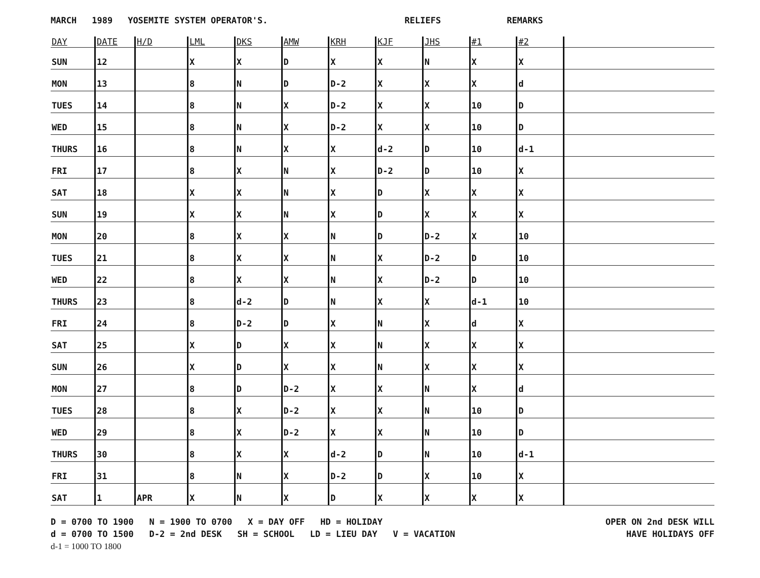MARCH 1989 YOSEMITE SYSTEM OPERATOR'S. RELIEFS REMARKS
| DAY | DATE | H/D | LML | DKS | AMW | KRH | KJF | JHS | #1 | #2 | |
| --- | --- | --- | --- | --- | --- | --- | --- | --- | --- | --- | --- |
| SUN | 12 | | X | X | D | X | X | N | X | X | |
| MON | 13 | | 8 | N | D | D-2 | X | X | X | d | |
| TUES | 14 | | 8 | N | X | D-2 | X | X | 10 | D | |
| WED | 15 | | 8 | N | X | D-2 | X | X | 10 | D | |
| THURS | 16 | | 8 | N | X | X | d-2 | D | 10 | d-1 | |
| FRI | 17 | | 8 | X | N | X | D-2 | D | 10 | X | |
| SAT | 18 | | X | X | N | X | D | X | X | X | |
| SUN | 19 | | X | X | N | X | D | X | X | X | |
| MON | 20 | | 8 | X | X | N | D | D-2 | X | 10 | |
| TUES | 21 | | 8 | X | X | N | X | D-2 | D | 10 | |
| WED | 22 | | 8 | X | X | N | X | D-2 | D | 10 | |
| THURS | 23 | | 8 | d-2 | D | N | X | X | d-1 | 10 | |
| FRI | 24 | | 8 | D-2 | D | X | N | X | d | X | |
| SAT | 25 | | X | D | X | X | N | X | X | X | |
| SUN | 26 | | X | D | X | X | N | X | X | X | |
| MON | 27 | | 8 | D | D-2 | X | X | N | X | d | |
| TUES | 28 | | 8 | X | D-2 | X | X | N | 10 | D | |
| WED | 29 | | 8 | X | D-2 | X | X | N | 10 | D | |
| THURS | 30 | | 8 | X | X | d-2 | D | N | 10 | d-1 | |
| FRI | 31 | | 8 | N | X | D-2 | D | X | 10 | X | |
| SAT | 1 | APR | X | N | X | D | X | X | X | X | |
D = 0700 TO 1900 N = 1900 TO 0700 X = DAY OFF HD = HOLIDAY
d = 0700 TO 1500 D-2 = 2nd DESK SH = SCHOOL LD = LIEU DAY V = VACATION
d-1 = 1000 TO 1800
OPER ON 2nd DESK WILL
HAVE HOLIDAYS OFF